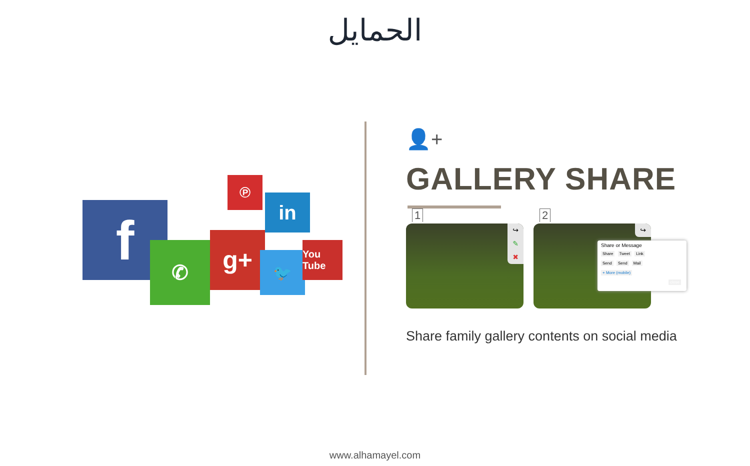الحمايل
f ✆ g+
℗
in
🐦
You Tube
👤+
GALLERY SHARE
1
↪
✎
✖
2
↪
Share or Message
Share Tweet Link
Send Send Mail
+ More (mobile)
close
Share family gallery contents on social media
www.alhamayel.com